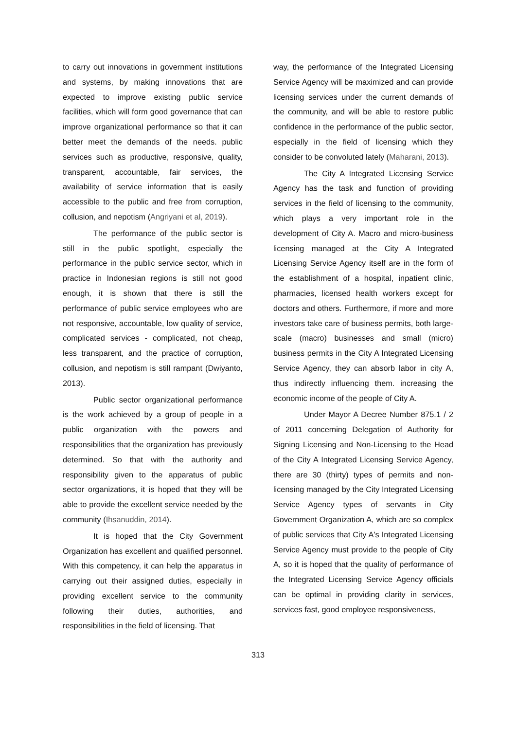to carry out innovations in government institutions and systems, by making innovations that are expected to improve existing public service facilities, which will form good governance that can improve organizational performance so that it can better meet the demands of the needs. public services such as productive, responsive, quality, transparent, accountable, fair services, the availability of service information that is easily accessible to the public and free from corruption, collusion, and nepotism (Angriyani et al, 2019).
The performance of the public sector is still in the public spotlight, especially the performance in the public service sector, which in practice in Indonesian regions is still not good enough, it is shown that there is still the performance of public service employees who are not responsive, accountable, low quality of service, complicated services - complicated, not cheap, less transparent, and the practice of corruption, collusion, and nepotism is still rampant (Dwiyanto, 2013).
Public sector organizational performance is the work achieved by a group of people in a public organization with the powers and responsibilities that the organization has previously determined. So that with the authority and responsibility given to the apparatus of public sector organizations, it is hoped that they will be able to provide the excellent service needed by the community (Ihsanuddin, 2014).
It is hoped that the City Government Organization has excellent and qualified personnel. With this competency, it can help the apparatus in carrying out their assigned duties, especially in providing excellent service to the community following their duties, authorities, and responsibilities in the field of licensing. That
way, the performance of the Integrated Licensing Service Agency will be maximized and can provide licensing services under the current demands of the community, and will be able to restore public confidence in the performance of the public sector, especially in the field of licensing which they consider to be convoluted lately (Maharani, 2013).
The City A Integrated Licensing Service Agency has the task and function of providing services in the field of licensing to the community, which plays a very important role in the development of City A. Macro and micro-business licensing managed at the City A Integrated Licensing Service Agency itself are in the form of the establishment of a hospital, inpatient clinic, pharmacies, licensed health workers except for doctors and others. Furthermore, if more and more investors take care of business permits, both large-scale (macro) businesses and small (micro) business permits in the City A Integrated Licensing Service Agency, they can absorb labor in city A, thus indirectly influencing them. increasing the economic income of the people of City A.
Under Mayor A Decree Number 875.1 / 2 of 2011 concerning Delegation of Authority for Signing Licensing and Non-Licensing to the Head of the City A Integrated Licensing Service Agency, there are 30 (thirty) types of permits and non-licensing managed by the City Integrated Licensing Service Agency types of servants in City Government Organization A, which are so complex of public services that City A's Integrated Licensing Service Agency must provide to the people of City A, so it is hoped that the quality of performance of the Integrated Licensing Service Agency officials can be optimal in providing clarity in services, services fast, good employee responsiveness,
313